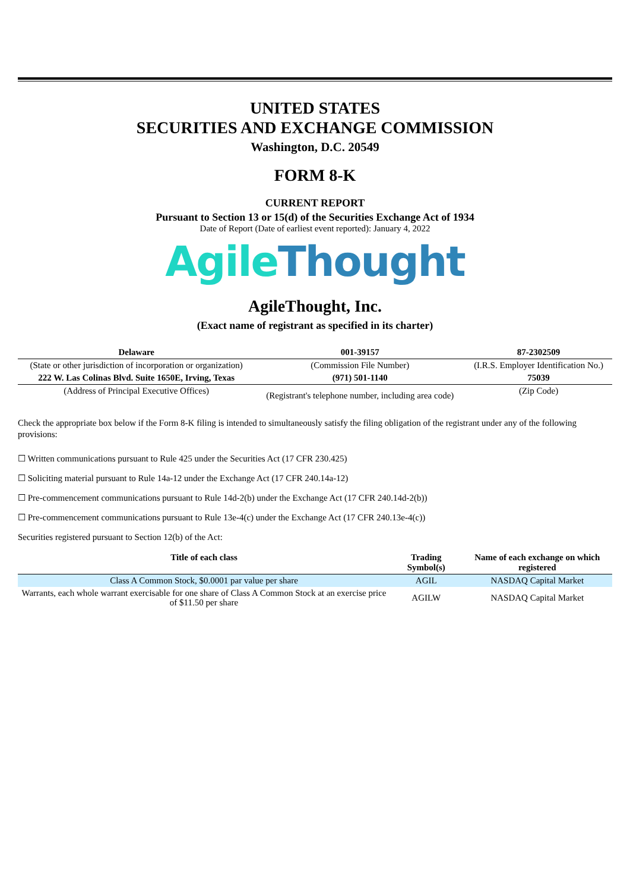UNITED STATES
SECURITIES AND EXCHANGE COMMISSION
Washington, D.C. 20549
FORM 8-K
CURRENT REPORT
Pursuant to Section 13 or 15(d) of the Securities Exchange Act of 1934
Date of Report (Date of earliest event reported): January 4, 2022
Agile Thought
AgileThought, Inc.
(Exact name of registrant as specified in its charter)
| Delaware | 001-39157 | 87-2302509 |
| (State or other jurisdiction of incorporation or organization) | (Commission File Number) | (I.R.S. Employer Identification No.) |
| 222 W. Las Colinas Blvd. Suite 1650E, Irving, Texas | (971) 501-1140 | 75039 |
| (Address of Principal Executive Offices) | (Registrant's telephone number, including area code) | (Zip Code) |
Check the appropriate box below if the Form 8-K filing is intended to simultaneously satisfy the filing obligation of the registrant under any of the following provisions:
☐ Written communications pursuant to Rule 425 under the Securities Act (17 CFR 230.425)
☐ Soliciting material pursuant to Rule 14a-12 under the Exchange Act (17 CFR 240.14a-12)
☐ Pre-commencement communications pursuant to Rule 14d-2(b) under the Exchange Act (17 CFR 240.14d-2(b))
☐ Pre-commencement communications pursuant to Rule 13e-4(c) under the Exchange Act (17 CFR 240.13e-4(c))
Securities registered pursuant to Section 12(b) of the Act:
| Title of each class | Trading Symbol(s) | Name of each exchange on which registered |
| --- | --- | --- |
| Class A Common Stock, $0.0001 par value per share | AGIL | NASDAQ Capital Market |
| Warrants, each whole warrant exercisable for one share of Class A Common Stock at an exercise price of $11.50 per share | AGILW | NASDAQ Capital Market |